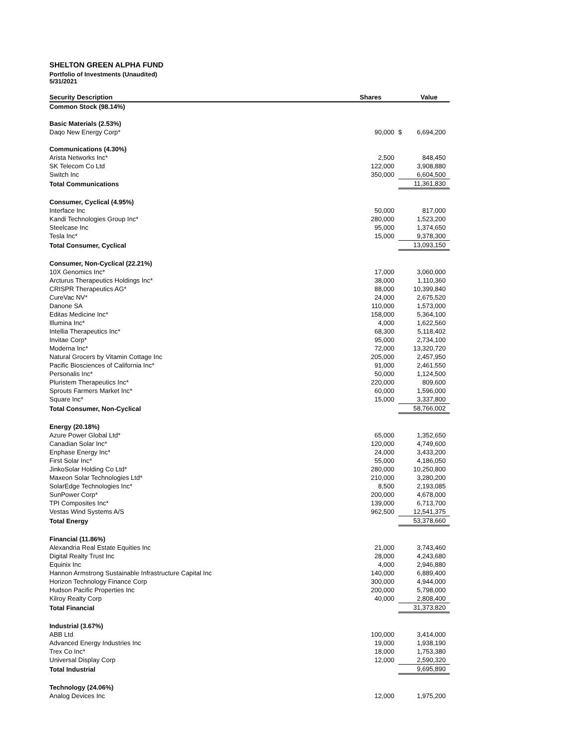SHELTON GREEN ALPHA FUND
Portfolio of Investments (Unaudited)
5/31/2021
| Security Description | Shares | | Value |
| --- | --- | --- | --- |
| Common Stock (98.14%) | | | |
| Basic Materials (2.53%) | | | |
| Daqo New Energy Corp* | 90,000 | $ | 6,694,200 |
| Communications (4.30%) | | | |
| Arista Networks Inc* | 2,500 | | 848,450 |
| SK Telecom Co Ltd | 122,000 | | 3,908,880 |
| Switch Inc | 350,000 | | 6,604,500 |
| Total Communications | | | 11,361,830 |
| Consumer, Cyclical (4.95%) | | | |
| Interface Inc | 50,000 | | 817,000 |
| Kandi Technologies Group Inc* | 280,000 | | 1,523,200 |
| Steelcase Inc | 95,000 | | 1,374,650 |
| Tesla Inc* | 15,000 | | 9,378,300 |
| Total Consumer, Cyclical | | | 13,093,150 |
| Consumer, Non-Cyclical (22.21%) | | | |
| 10X Genomics Inc* | 17,000 | | 3,060,000 |
| Arcturus Therapeutics Holdings Inc* | 38,000 | | 1,110,360 |
| CRISPR Therapeutics AG* | 88,000 | | 10,399,840 |
| CureVac NV* | 24,000 | | 2,675,520 |
| Danone SA | 110,000 | | 1,573,000 |
| Editas Medicine Inc* | 158,000 | | 5,364,100 |
| Illumina Inc* | 4,000 | | 1,622,560 |
| Intellia Therapeutics Inc* | 68,300 | | 5,118,402 |
| Invitae Corp* | 95,000 | | 2,734,100 |
| Moderna Inc* | 72,000 | | 13,320,720 |
| Natural Grocers by Vitamin Cottage Inc | 205,000 | | 2,457,950 |
| Pacific Biosciences of California Inc* | 91,000 | | 2,461,550 |
| Personalis Inc* | 50,000 | | 1,124,500 |
| Pluristem Therapeutics Inc* | 220,000 | | 809,600 |
| Sprouts Farmers Market Inc* | 60,000 | | 1,596,000 |
| Square Inc* | 15,000 | | 3,337,800 |
| Total Consumer, Non-Cyclical | | | 58,766,002 |
| Energy (20.18%) | | | |
| Azure Power Global Ltd* | 65,000 | | 1,352,650 |
| Canadian Solar Inc* | 120,000 | | 4,749,600 |
| Enphase Energy Inc* | 24,000 | | 3,433,200 |
| First Solar Inc* | 55,000 | | 4,186,050 |
| JinkoSolar Holding Co Ltd* | 280,000 | | 10,250,800 |
| Maxeon Solar Technologies Ltd* | 210,000 | | 3,280,200 |
| SolarEdge Technologies Inc* | 8,500 | | 2,193,085 |
| SunPower Corp* | 200,000 | | 4,678,000 |
| TPI Composites Inc* | 139,000 | | 6,713,700 |
| Vestas Wind Systems A/S | 962,500 | | 12,541,375 |
| Total Energy | | | 53,378,660 |
| Financial (11.86%) | | | |
| Alexandria Real Estate Equities Inc | 21,000 | | 3,743,460 |
| Digital Realty Trust Inc | 28,000 | | 4,243,680 |
| Equinix Inc | 4,000 | | 2,946,880 |
| Hannon Armstrong Sustainable Infrastructure Capital Inc | 140,000 | | 6,889,400 |
| Horizon Technology Finance Corp | 300,000 | | 4,944,000 |
| Hudson Pacific Properties Inc | 200,000 | | 5,798,000 |
| Kilroy Realty Corp | 40,000 | | 2,808,400 |
| Total Financial | | | 31,373,820 |
| Industrial (3.67%) | | | |
| ABB Ltd | 100,000 | | 3,414,000 |
| Advanced Energy Industries Inc | 19,000 | | 1,938,190 |
| Trex Co Inc* | 18,000 | | 1,753,380 |
| Universal Display Corp | 12,000 | | 2,590,320 |
| Total Industrial | | | 9,695,890 |
| Technology (24.06%) | | | |
| Analog Devices Inc | 12,000 | | 1,975,200 |